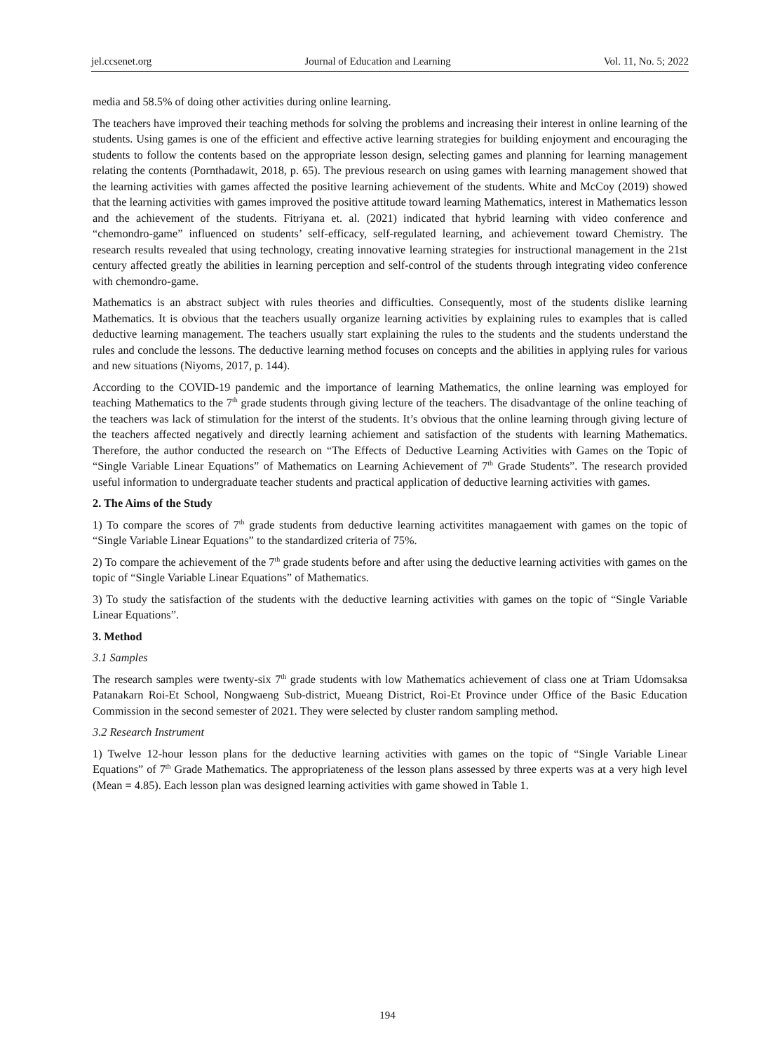jel.ccsenet.org Journal of Education and Learning Vol. 11, No. 5; 2022
media and 58.5% of doing other activities during online learning.
The teachers have improved their teaching methods for solving the problems and increasing their interest in online learning of the students. Using games is one of the efficient and effective active learning strategies for building enjoyment and encouraging the students to follow the contents based on the appropriate lesson design, selecting games and planning for learning management relating the contents (Pornthadawit, 2018, p. 65). The previous research on using games with learning management showed that the learning activities with games affected the positive learning achievement of the students. White and McCoy (2019) showed that the learning activities with games improved the positive attitude toward learning Mathematics, interest in Mathematics lesson and the achievement of the students. Fitriyana et. al. (2021) indicated that hybrid learning with video conference and “chemondro-game” influenced on students’ self-efficacy, self-regulated learning, and achievement toward Chemistry. The research results revealed that using technology, creating innovative learning strategies for instructional management in the 21st century affected greatly the abilities in learning perception and self-control of the students through integrating video conference with chemondro-game.
Mathematics is an abstract subject with rules theories and difficulties. Consequently, most of the students dislike learning Mathematics. It is obvious that the teachers usually organize learning activities by explaining rules to examples that is called deductive learning management. The teachers usually start explaining the rules to the students and the students understand the rules and conclude the lessons. The deductive learning method focuses on concepts and the abilities in applying rules for various and new situations (Niyoms, 2017, p. 144).
According to the COVID-19 pandemic and the importance of learning Mathematics, the online learning was employed for teaching Mathematics to the 7<sup>th</sup> grade students through giving lecture of the teachers. The disadvantage of the online teaching of the teachers was lack of stimulation for the interst of the students. It’s obvious that the online learning through giving lecture of the teachers affected negatively and directly learning achiement and satisfaction of the students with learning Mathematics. Therefore, the author conducted the research on “The Effects of Deductive Learning Activities with Games on the Topic of “Single Variable Linear Equations” of Mathematics on Learning Achievement of 7<sup>th</sup> Grade Students”. The research provided useful information to undergraduate teacher students and practical application of deductive learning activities with games.
2. The Aims of the Study
1) To compare the scores of 7<sup>th</sup> grade students from deductive learning activitites managaement with games on the topic of “Single Variable Linear Equations” to the standardized criteria of 75%.
2) To compare the achievement of the 7<sup>th</sup> grade students before and after using the deductive learning activities with games on the topic of “Single Variable Linear Equations” of Mathematics.
3) To study the satisfaction of the students with the deductive learning activities with games on the topic of “Single Variable Linear Equations”.
3. Method
3.1 Samples
The research samples were twenty-six 7<sup>th</sup> grade students with low Mathematics achievement of class one at Triam Udomsaksa Patanakarn Roi-Et School, Nongwaeng Sub-district, Mueang District, Roi-Et Province under Office of the Basic Education Commission in the second semester of 2021. They were selected by cluster random sampling method.
3.2 Research Instrument
1) Twelve 12-hour lesson plans for the deductive learning activities with games on the topic of “Single Variable Linear Equations” of 7<sup>th</sup> Grade Mathematics. The appropriateness of the lesson plans assessed by three experts was at a very high level (Mean = 4.85). Each lesson plan was designed learning activities with game showed in Table 1.
194